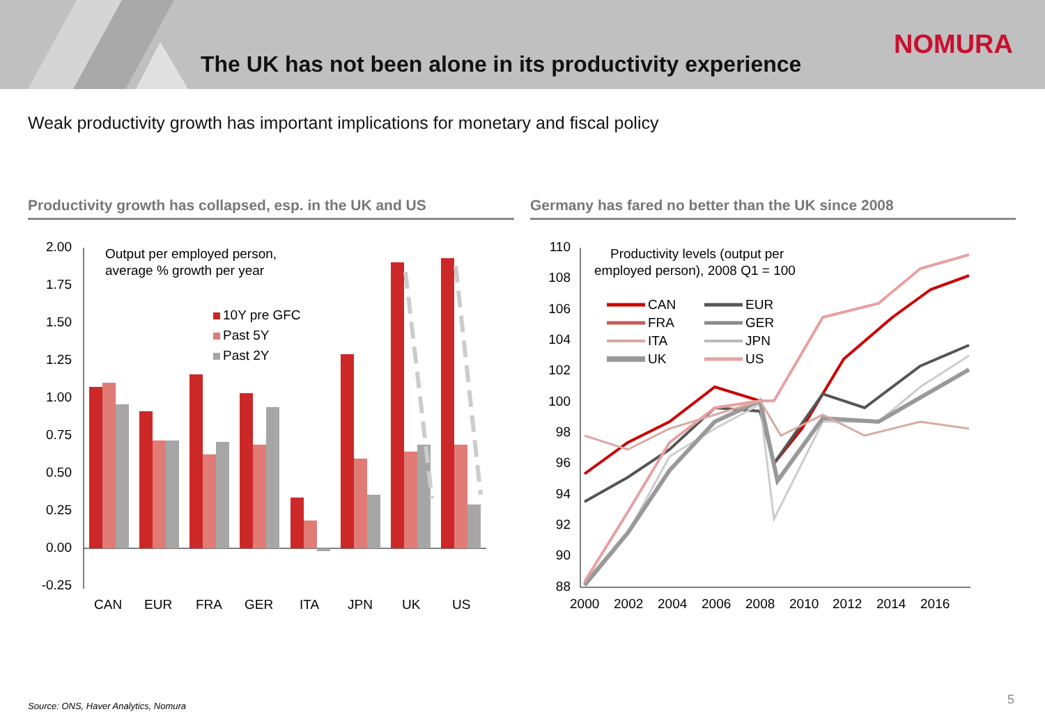The UK has not been alone in its productivity experience
NOMURA
Weak productivity growth has important implications for monetary and fiscal policy
Productivity growth has collapsed, esp. in the UK and US
2.00
1.75
1.50
1.25
1.00
0.75
0.50
0.25
0.00
-0.25
Output per employed person,
average % growth per year
10Y pre GFC
Past 5Y
Past 2Y
CAN
EUR
FRA
GER
ITA
JPN
UK
US
Germany has fared no better than the UK since 2008
110
108
106
104
102
100
98
96
94
92
90
88
Productivity levels (output per
employed person), 2008 Q1 = 100
CAN
EUR
FRA
GER
ITA
JPN
UK
US
2000
2002
2004
2006
2008
2010
2012
2014
2016
Source: ONS, Haver Analytics, Nomura
5